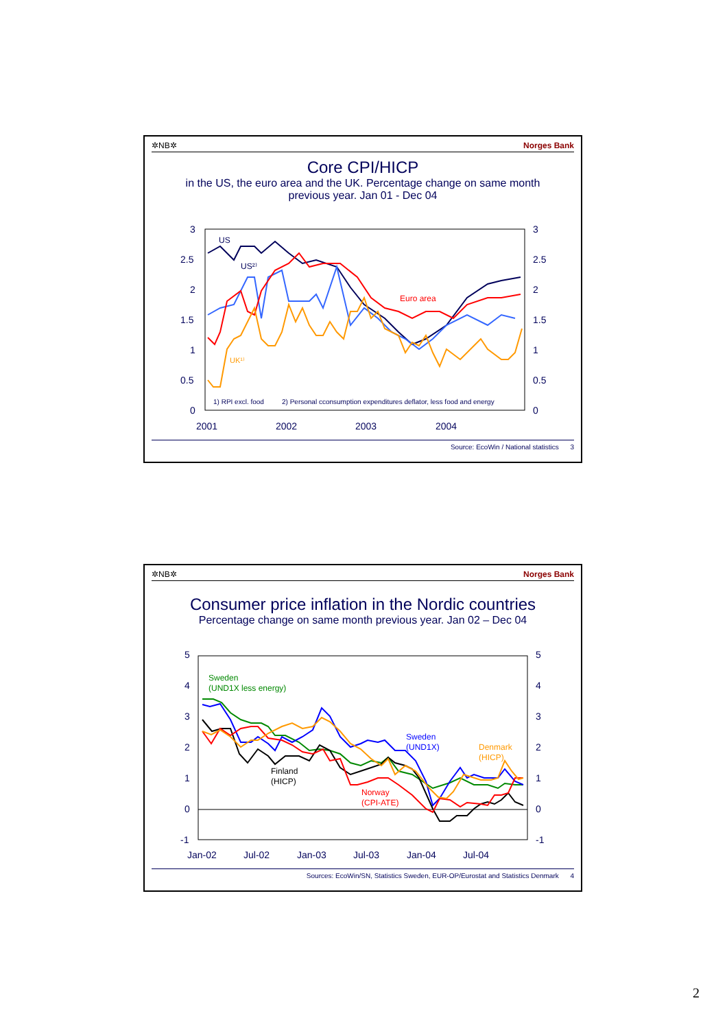✲NB✲ Norges Bank
Core CPI/HICP
in the US, the euro area and the UK. Percentage change on same month
previous year. Jan 01 - Dec 04
3
2.5
2
1.5
1
0.5
0
3
2.5
2
1.5
1
0.5
0
2001
2002
2003
2004
US
US²⁾
UK¹⁾
Euro area
1) RPI excl. food
2) Personal cconsumption expenditures deflator, less food and energy
Source: EcoWin / National statistics 3
✲NB✲ Norges Bank
Consumer price inflation in the Nordic countries
Percentage change on same month previous year. Jan 02 – Dec 04
5
4
3
2
1
0
-1
5
4
3
2
1
0
-1
Jan-02
Jul-02
Jan-03
Jul-03
Jan-04
Jul-04
Sweden
(UND1X less energy)
Finland
(HICP)
Sweden
(UND1X)
Denmark
(HICP)
Norway
(CPI-ATE)
Sources: EcoWin/SN, Statistics Sweden, EUR-OP/Eurostat and Statistics Denmark 4
2